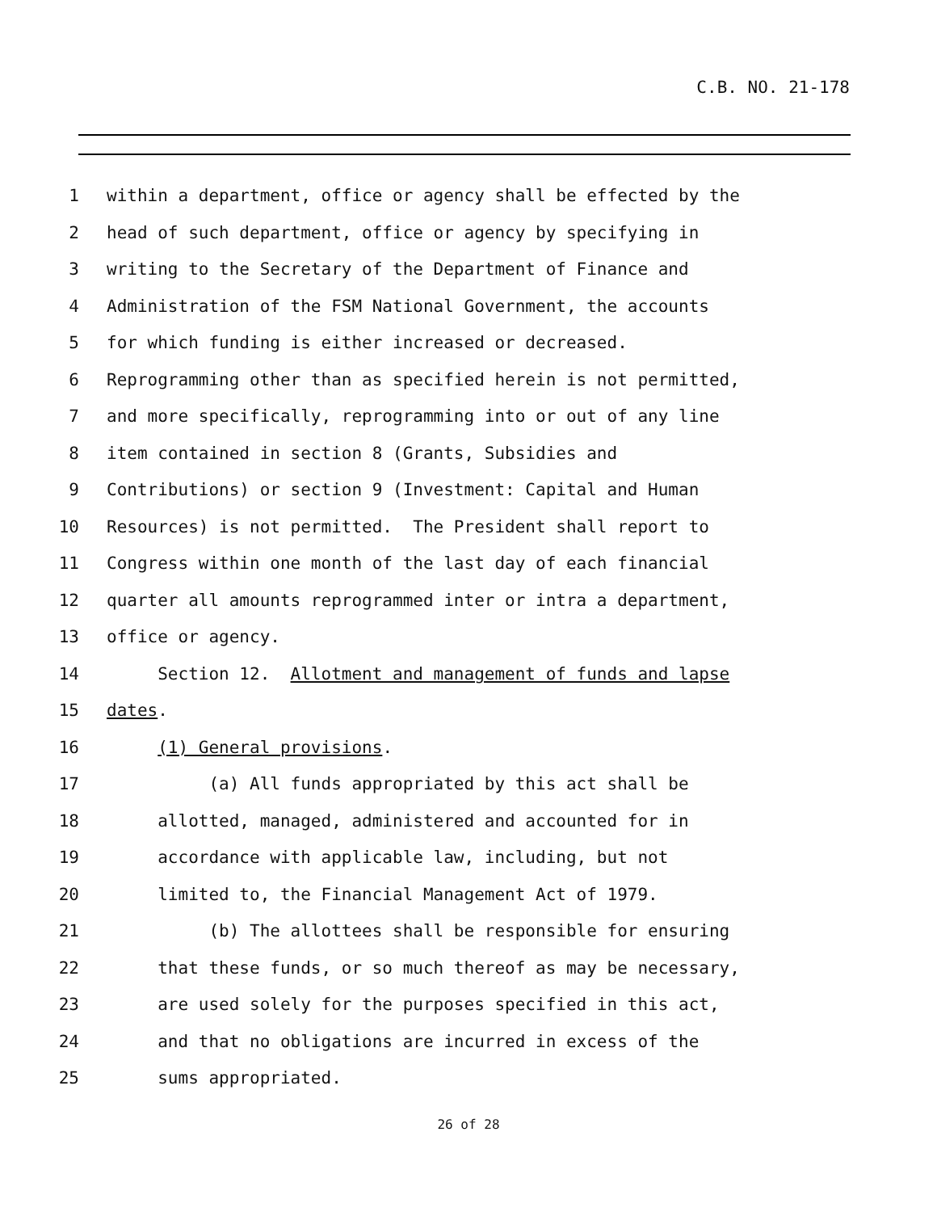C.B. NO. 21-178
1 within a department, office or agency shall be effected by the
2 head of such department, office or agency by specifying in
3 writing to the Secretary of the Department of Finance and
4 Administration of the FSM National Government, the accounts
5 for which funding is either increased or decreased.
6 Reprogramming other than as specified herein is not permitted,
7 and more specifically, reprogramming into or out of any line
8 item contained in section 8 (Grants, Subsidies and
9 Contributions) or section 9 (Investment: Capital and Human
10 Resources) is not permitted. The President shall report to
11 Congress within one month of the last day of each financial
12 quarter all amounts reprogrammed inter or intra a department,
13 office or agency.
14 Section 12. Allotment and management of funds and lapse
15 dates.
16 (1) General provisions.
17 (a) All funds appropriated by this act shall be
18 allotted, managed, administered and accounted for in
19 accordance with applicable law, including, but not
20 limited to, the Financial Management Act of 1979.
21 (b) The allottees shall be responsible for ensuring
22 that these funds, or so much thereof as may be necessary,
23 are used solely for the purposes specified in this act,
24 and that no obligations are incurred in excess of the
25 sums appropriated.
26 of 28